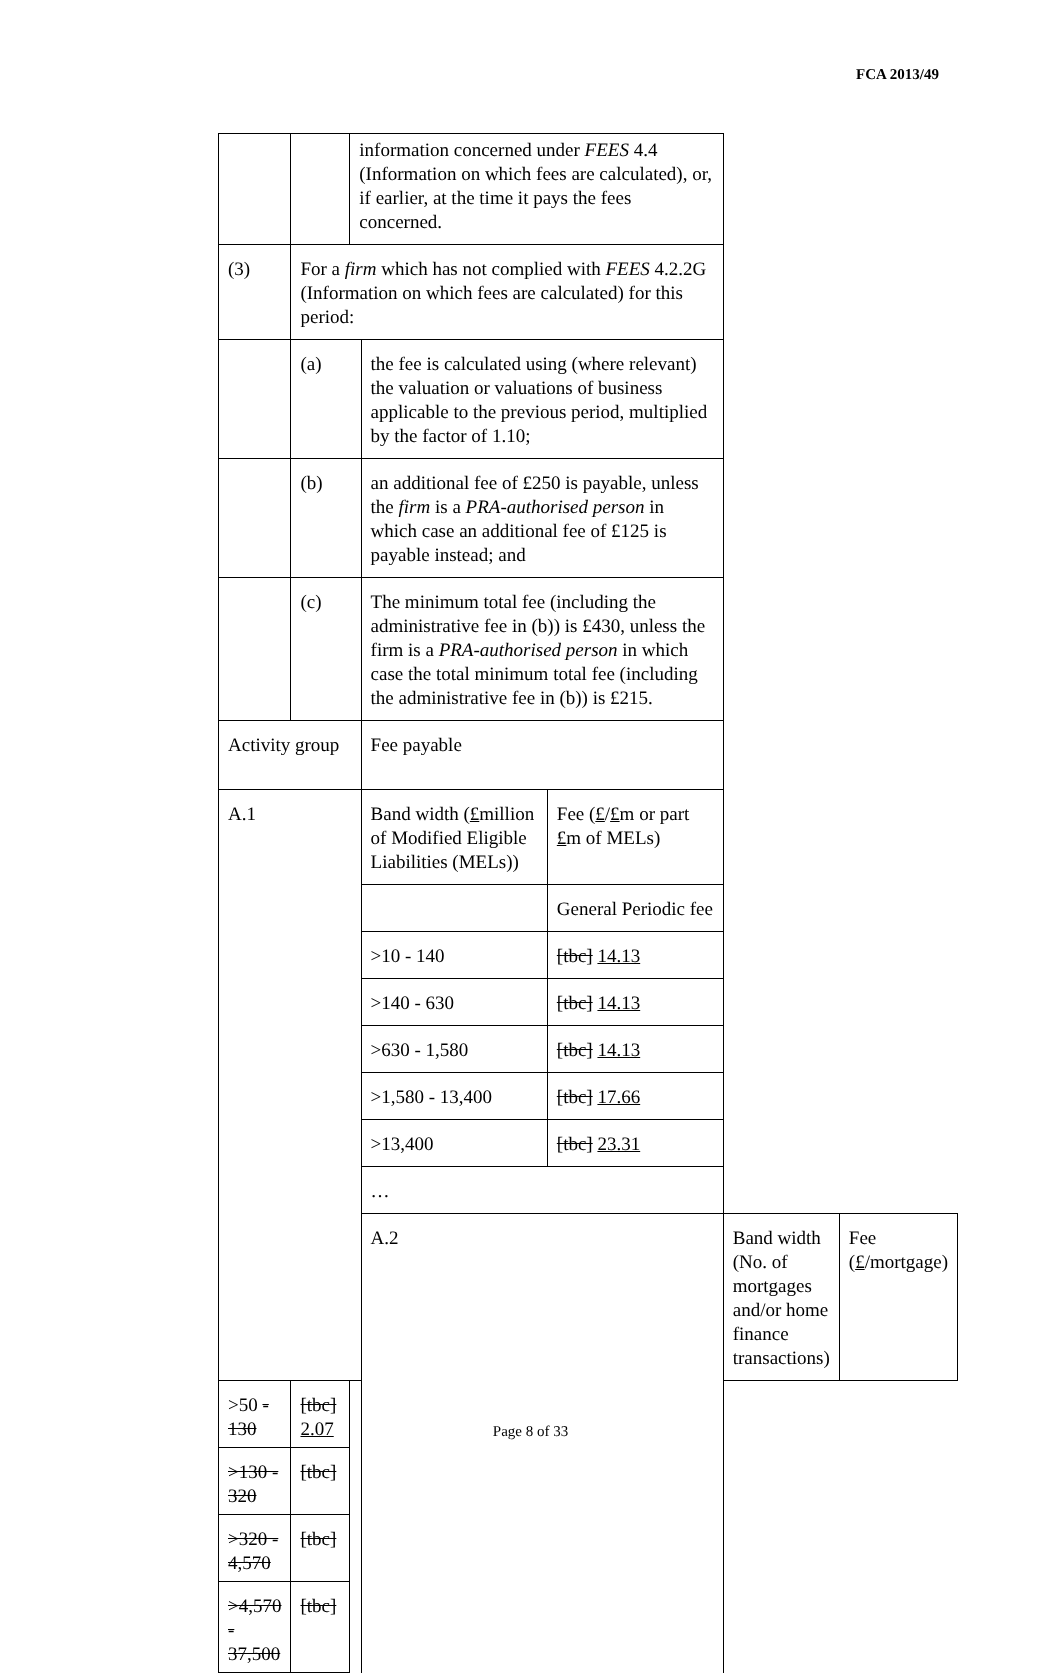FCA 2013/49
| | | information concerned under FEES 4.4 (Information on which fees are calculated), or, if earlier, at the time it pays the fees concerned. | | | | |
| (3) | For a firm which has not complied with FEES 4.2.2G (Information on which fees are calculated) for this period: | | | | | |
| | (a) | | the fee is calculated using (where relevant) the valuation or valuations of business applicable to the previous period, multiplied by the factor of 1.10; | | | |
| | (b) | | an additional fee of £250 is payable, unless the firm is a PRA-authorised person in which case an additional fee of £125 is payable instead; and | | | |
| | (c) | | The minimum total fee (including the administrative fee in (b)) is £430, unless the firm is a PRA-authorised person in which case the total minimum total fee (including the administrative fee in (b)) is £215. | | | |
| Activity group | | | Fee payable | | | |
| A.1 | | | Band width ( £ million of Modified Eligible Liabilities (MELs)) | Fee ( £ / £ m or part £ m of MELs) | | |
| | | | | General Periodic fee | | |
| | | | >10 - 140 | [tbc] 14.13 | | |
| | | | >140 - 630 | [tbc] 14.13 | | |
| | | | >630 - 1,580 | [tbc] 14.13 | | |
| | | | >1,580 - 13,400 | [tbc] 17.66 | | |
| | | | >13,400 | [tbc] 23.31 | | |
| | | | … | | | |
| | | | A.2 | | Band width (No. of mortgages and/or home finance transactions) | Fee ( £ /mortgage) |
| >50 - 130 | [tbc] 2.07 | | | | | |
| >130 - 320 | [tbc] | | | | | |
| >320 - 4,570 | [tbc] | | | | | |
| >4,570 - 37,500 | [tbc] | | | | | |
Page 8 of 33